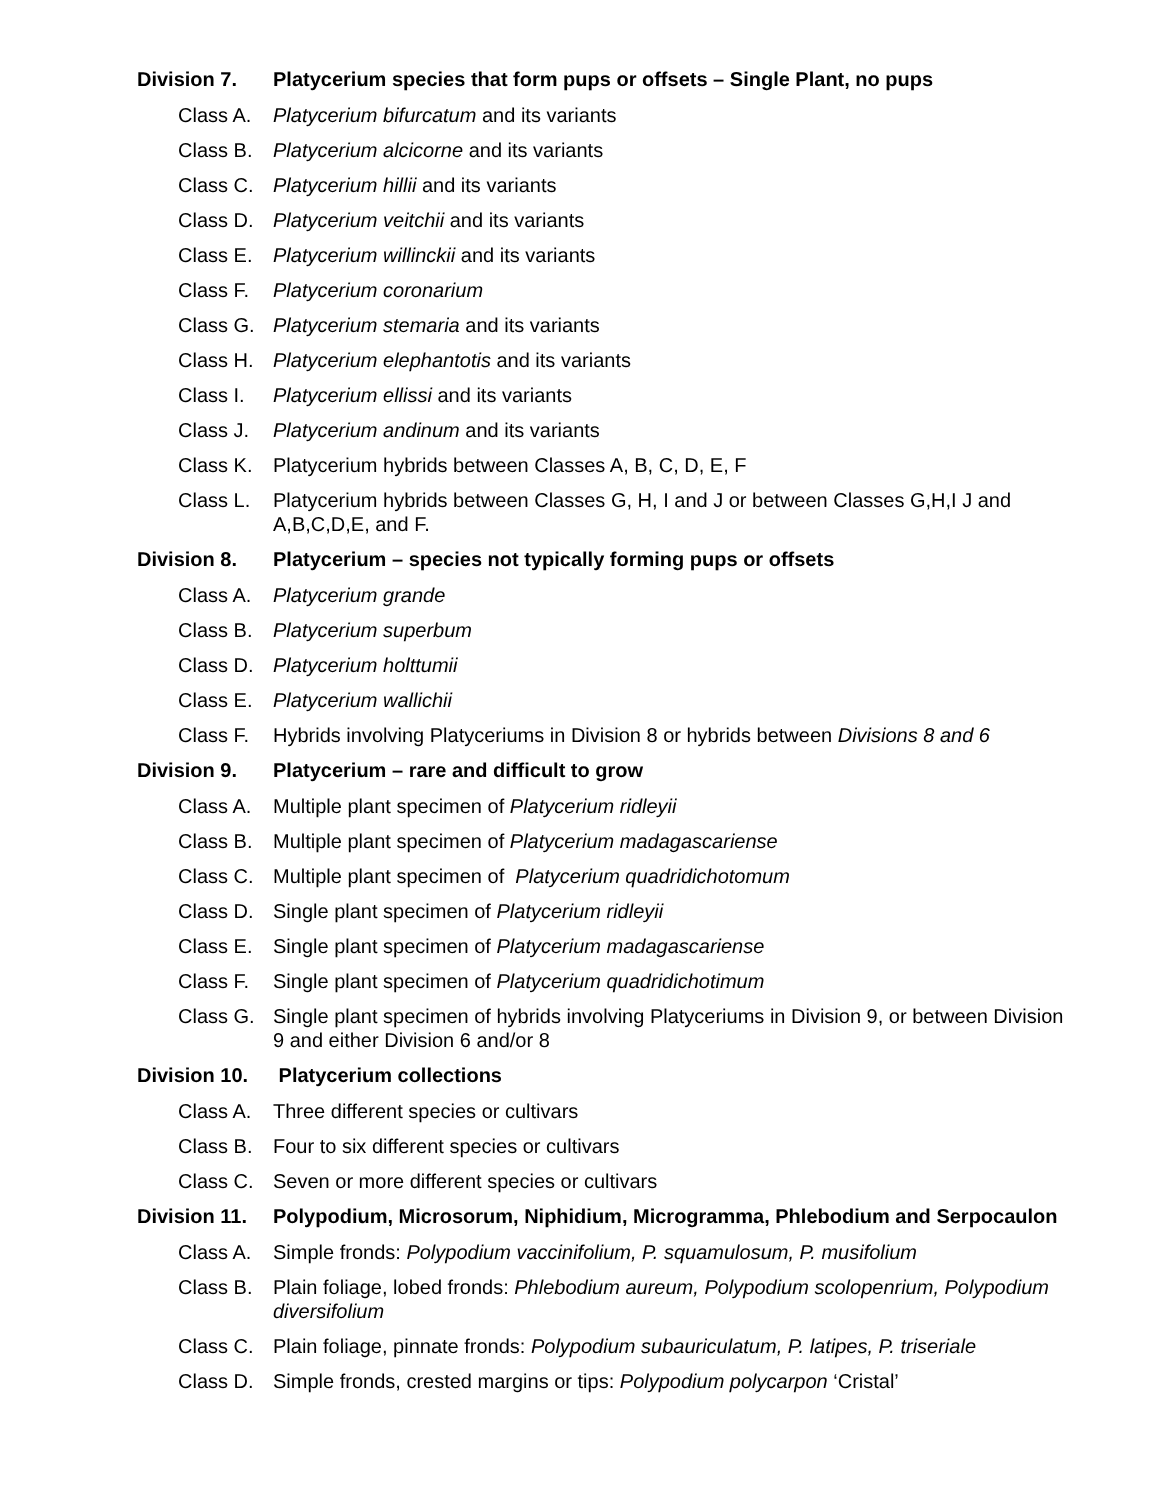Division 7. Platycerium species that form pups or offsets – Single Plant, no pups
Class A. Platycerium bifurcatum and its variants
Class B. Platycerium alcicorne and its variants
Class C. Platycerium hillii and its variants
Class D. Platycerium veitchii and its variants
Class E. Platycerium willinckii and its variants
Class F. Platycerium coronarium
Class G. Platycerium stemaria and its variants
Class H. Platycerium elephantotis and its variants
Class I. Platycerium ellissi and its variants
Class J. Platycerium andinum and its variants
Class K. Platycerium hybrids between Classes A, B, C, D, E, F
Class L. Platycerium hybrids between Classes G, H, I and J or between Classes G,H,I J and A,B,C,D,E, and F.
Division 8. Platycerium – species not typically forming pups or offsets
Class A. Platycerium grande
Class B. Platycerium superbum
Class D. Platycerium holttumii
Class E. Platycerium wallichii
Class F. Hybrids involving Platyceriums in Division 8 or hybrids between Divisions 8 and 6
Division 9. Platycerium – rare and difficult to grow
Class A. Multiple plant specimen of Platycerium ridleyii
Class B. Multiple plant specimen of Platycerium madagascariense
Class C. Multiple plant specimen of Platycerium quadridichotomum
Class D. Single plant specimen of Platycerium ridleyii
Class E. Single plant specimen of Platycerium madagascariense
Class F. Single plant specimen of Platycerium quadridichotimum
Class G. Single plant specimen of hybrids involving Platyceriums in Division 9, or between Division 9 and either Division 6 and/or 8
Division 10. Platycerium collections
Class A. Three different species or cultivars
Class B. Four to six different species or cultivars
Class C. Seven or more different species or cultivars
Division 11. Polypodium, Microsorum, Niphidium, Microgramma, Phlebodium and Serpocaulon
Class A. Simple fronds: Polypodium vaccinifolium, P. squamulosum, P. musifolium
Class B. Plain foliage, lobed fronds: Phlebodium aureum, Polypodium scolopenrium, Polypodium diversifolium
Class C. Plain foliage, pinnate fronds: Polypodium subauriculatum, P. latipes, P. triseriale
Class D. Simple fronds, crested margins or tips: Polypodium polycarpon ‘Cristal’